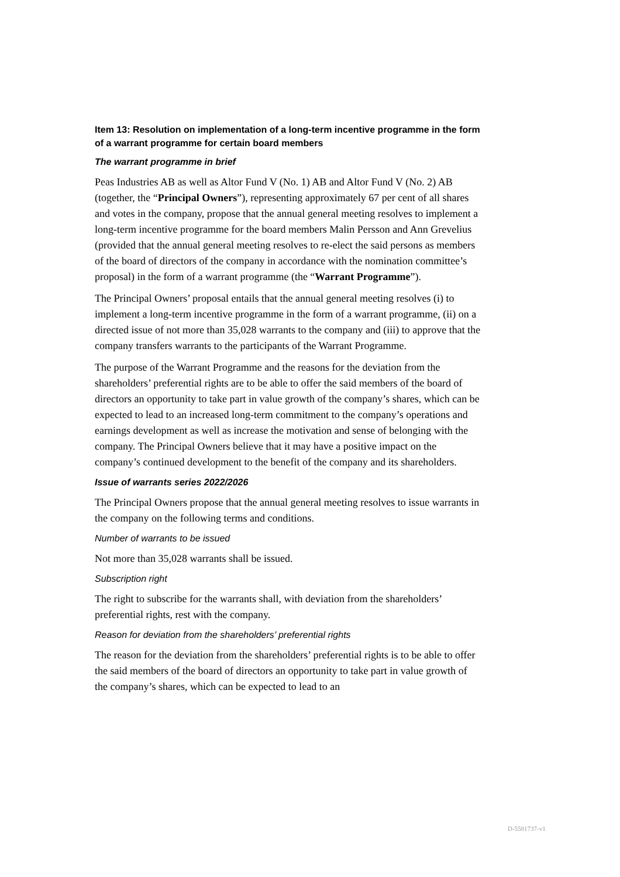Item 13: Resolution on implementation of a long-term incentive programme in the form of a warrant programme for certain board members
The warrant programme in brief
Peas Industries AB as well as Altor Fund V (No. 1) AB and Altor Fund V (No. 2) AB (together, the “Principal Owners”), representing approximately 67 per cent of all shares and votes in the company, propose that the annual general meeting resolves to implement a long-term incentive programme for the board members Malin Persson and Ann Grevelius (provided that the annual general meeting resolves to re-elect the said persons as members of the board of directors of the company in accordance with the nomination committee’s proposal) in the form of a warrant programme (the “Warrant Programme”).
The Principal Owners’ proposal entails that the annual general meeting resolves (i) to implement a long-term incentive programme in the form of a warrant programme, (ii) on a directed issue of not more than 35,028 warrants to the company and (iii) to approve that the company transfers warrants to the participants of the Warrant Programme.
The purpose of the Warrant Programme and the reasons for the deviation from the shareholders’ preferential rights are to be able to offer the said members of the board of directors an opportunity to take part in value growth of the company’s shares, which can be expected to lead to an increased long-term commitment to the company’s operations and earnings development as well as increase the motivation and sense of belonging with the company. The Principal Owners believe that it may have a positive impact on the company’s continued development to the benefit of the company and its shareholders.
Issue of warrants series 2022/2026
The Principal Owners propose that the annual general meeting resolves to issue warrants in the company on the following terms and conditions.
Number of warrants to be issued
Not more than 35,028 warrants shall be issued.
Subscription right
The right to subscribe for the warrants shall, with deviation from the shareholders’ preferential rights, rest with the company.
Reason for deviation from the shareholders’ preferential rights
The reason for the deviation from the shareholders’ preferential rights is to be able to offer the said members of the board of directors an opportunity to take part in value growth of the company’s shares, which can be expected to lead to an
D-5581737-v1